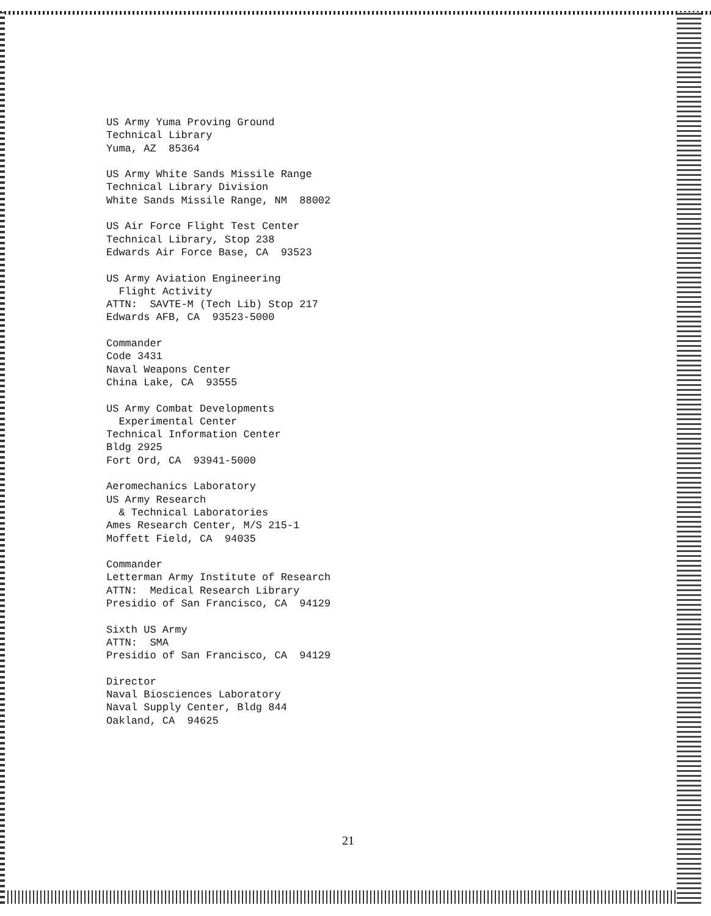US Army Yuma Proving Ground Technical Library Yuma, AZ 85364
US Army White Sands Missile Range Technical Library Division White Sands Missile Range, NM 88002
US Air Force Flight Test Center Technical Library, Stop 238 Edwards Air Force Base, CA 93523
US Army Aviation Engineering Flight Activity ATTN: SAVTE-M (Tech Lib) Stop 217 Edwards AFB, CA 93523-5000
Commander Code 3431 Naval Weapons Center China Lake, CA 93555
US Army Combat Developments Experimental Center Technical Information Center Bldg 2925 Fort Ord, CA 93941-5000
Aeromechanics Laboratory US Army Research & Technical Laboratories Ames Research Center, M/S 215-1 Moffett Field, CA 94035
Commander Letterman Army Institute of Research ATTN: Medical Research Library Presidio of San Francisco, CA 94129
Sixth US Army ATTN: SMA Presidio of San Francisco, CA 94129
Director Naval Biosciences Laboratory Naval Supply Center, Bldg 844 Oakland, CA 94625
21